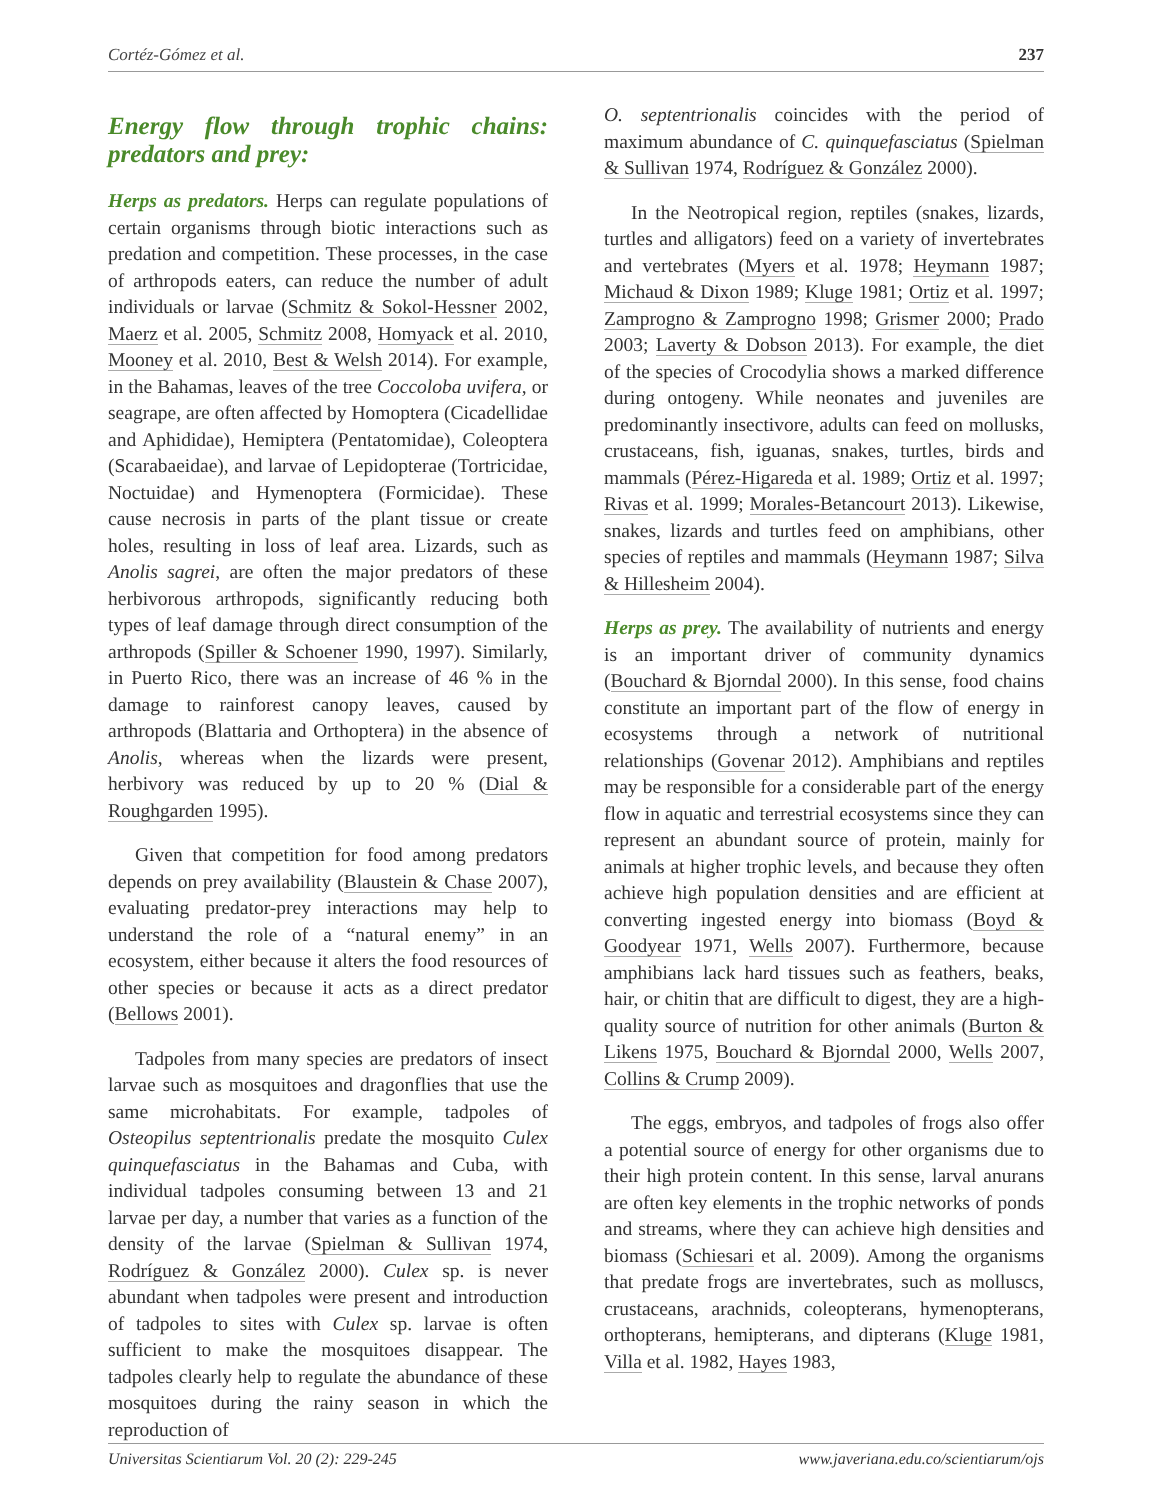Cortéz-Gómez et al. 237
Energy flow through trophic chains: predators and prey:
Herps as predators. Herps can regulate populations of certain organisms through biotic interactions such as predation and competition. These processes, in the case of arthropods eaters, can reduce the number of adult individuals or larvae (Schmitz & Sokol-Hessner 2002, Maerz et al. 2005, Schmitz 2008, Homyack et al. 2010, Mooney et al. 2010, Best & Welsh 2014). For example, in the Bahamas, leaves of the tree Coccoloba uvifera, or seagrape, are often affected by Homoptera (Cicadellidae and Aphididae), Hemiptera (Pentatomidae), Coleoptera (Scarabaeidae), and larvae of Lepidopterae (Tortricidae, Noctuidae) and Hymenoptera (Formicidae). These cause necrosis in parts of the plant tissue or create holes, resulting in loss of leaf area. Lizards, such as Anolis sagrei, are often the major predators of these herbivorous arthropods, significantly reducing both types of leaf damage through direct consumption of the arthropods (Spiller & Schoener 1990, 1997). Similarly, in Puerto Rico, there was an increase of 46 % in the damage to rainforest canopy leaves, caused by arthropods (Blattaria and Orthoptera) in the absence of Anolis, whereas when the lizards were present, herbivory was reduced by up to 20 % (Dial & Roughgarden 1995).
Given that competition for food among predators depends on prey availability (Blaustein & Chase 2007), evaluating predator-prey interactions may help to understand the role of a “natural enemy” in an ecosystem, either because it alters the food resources of other species or because it acts as a direct predator (Bellows 2001).
Tadpoles from many species are predators of insect larvae such as mosquitoes and dragonflies that use the same microhabitats. For example, tadpoles of Osteopilus septentrionalis predate the mosquito Culex quinquefasciatus in the Bahamas and Cuba, with individual tadpoles consuming between 13 and 21 larvae per day, a number that varies as a function of the density of the larvae (Spielman & Sullivan 1974, Rodríguez & González 2000). Culex sp. is never abundant when tadpoles were present and introduction of tadpoles to sites with Culex sp. larvae is often sufficient to make the mosquitoes disappear. The tadpoles clearly help to regulate the abundance of these mosquitoes during the rainy season in which the reproduction of
O. septentrionalis coincides with the period of maximum abundance of C. quinquefasciatus (Spielman & Sullivan 1974, Rodríguez & González 2000).
In the Neotropical region, reptiles (snakes, lizards, turtles and alligators) feed on a variety of invertebrates and vertebrates (Myers et al. 1978; Heymann 1987; Michaud & Dixon 1989; Kluge 1981; Ortiz et al. 1997; Zamprogno & Zamprogno 1998; Grismer 2000; Prado 2003; Laverty & Dobson 2013). For example, the diet of the species of Crocodylia shows a marked difference during ontogeny. While neonates and juveniles are predominantly insectivore, adults can feed on mollusks, crustaceans, fish, iguanas, snakes, turtles, birds and mammals (Pérez-Higareda et al. 1989; Ortiz et al. 1997; Rivas et al. 1999; Morales-Betancourt 2013). Likewise, snakes, lizards and turtles feed on amphibians, other species of reptiles and mammals (Heymann 1987; Silva & Hillesheim 2004).
Herps as prey. The availability of nutrients and energy is an important driver of community dynamics (Bouchard & Bjorndal 2000). In this sense, food chains constitute an important part of the flow of energy in ecosystems through a network of nutritional relationships (Govenar 2012). Amphibians and reptiles may be responsible for a considerable part of the energy flow in aquatic and terrestrial ecosystems since they can represent an abundant source of protein, mainly for animals at higher trophic levels, and because they often achieve high population densities and are efficient at converting ingested energy into biomass (Boyd & Goodyear 1971, Wells 2007). Furthermore, because amphibians lack hard tissues such as feathers, beaks, hair, or chitin that are difficult to digest, they are a high-quality source of nutrition for other animals (Burton & Likens 1975, Bouchard & Bjorndal 2000, Wells 2007, Collins & Crump 2009).
The eggs, embryos, and tadpoles of frogs also offer a potential source of energy for other organisms due to their high protein content. In this sense, larval anurans are often key elements in the trophic networks of ponds and streams, where they can achieve high densities and biomass (Schiesari et al. 2009). Among the organisms that predate frogs are invertebrates, such as molluscs, crustaceans, arachnids, coleopterans, hymenopterans, orthopterans, hemipterans, and dipterans (Kluge 1981, Villa et al. 1982, Hayes 1983,
Universitas Scientiarum Vol. 20 (2): 229-245 www.javeriana.edu.co/scientiarum/ojs